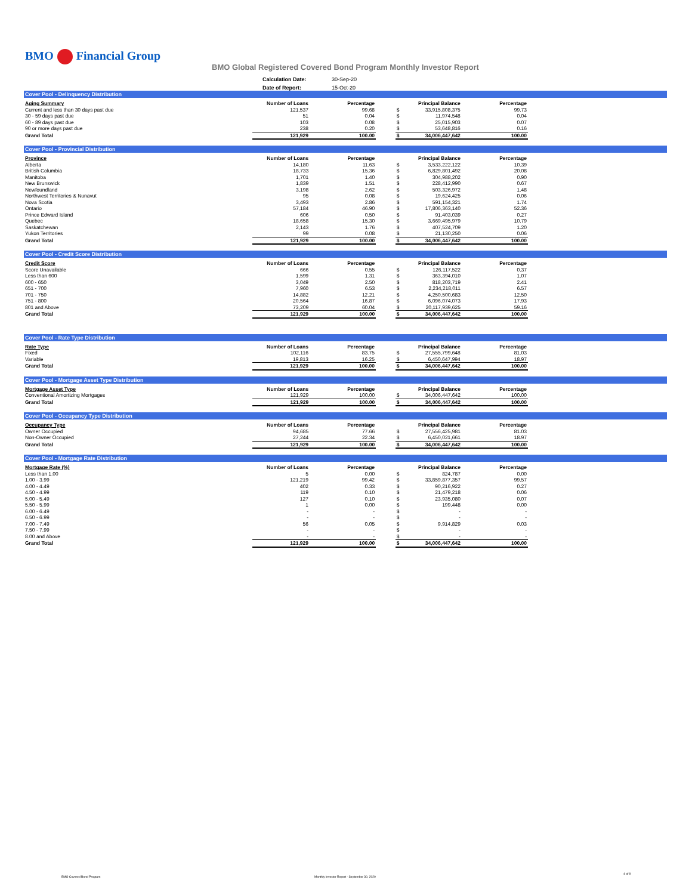BMO Financial Group
BMO Global Registered Covered Bond Program Monthly Investor Report
| Calculation Date: | 30-Sep-20 |
| Date of Report: | 15-Oct-20 |
Cover Pool - Delinquency Distribution
| Aging Summary | Number of Loans | Percentage | | | Principal Balance | Percentage |
| --- | --- | --- | --- | --- | --- | --- |
| Current and less than 30 days past due | 121,537 | 99.68 | | $ | 33,915,808,375 | 99.73 |
| 30 - 59 days past due | 51 | 0.04 | | $ | 11,974,548 | 0.04 |
| 60 - 89 days past due | 103 | 0.08 | | $ | 25,015,903 | 0.07 |
| 90 or more days past due | 238 | 0.20 | | $ | 53,648,816 | 0.16 |
| Grand Total | 121,929 | 100.00 | | $ | 34,006,447,642 | 100.00 |
Cover Pool - Provincial Distribution
| Province | Number of Loans | Percentage | | | Principal Balance | Percentage |
| --- | --- | --- | --- | --- | --- | --- |
| Alberta | 14,180 | 11.63 | | $ | 3,533,222,122 | 10.39 |
| British Columbia | 18,733 | 15.36 | | $ | 6,829,801,492 | 20.08 |
| Manitoba | 1,701 | 1.40 | | $ | 304,988,202 | 0.90 |
| New Brunswick | 1,839 | 1.51 | | $ | 228,412,990 | 0.67 |
| Newfoundland | 3,198 | 2.62 | | $ | 503,326,972 | 1.48 |
| Northwest Territories & Nunavut | 95 | 0.08 | | $ | 19,624,425 | 0.06 |
| Nova Scotia | 3,493 | 2.86 | | $ | 591,154,321 | 1.74 |
| Ontario | 57,184 | 46.90 | | $ | 17,806,363,140 | 52.36 |
| Prince Edward Island | 606 | 0.50 | | $ | 91,403,039 | 0.27 |
| Quebec | 18,658 | 15.30 | | $ | 3,669,495,979 | 10.79 |
| Saskatchewan | 2,143 | 1.76 | | $ | 407,524,709 | 1.20 |
| Yukon Territories | 99 | 0.08 | | $ | 21,130,250 | 0.06 |
| Grand Total | 121,929 | 100.00 | | $ | 34,006,447,642 | 100.00 |
Cover Pool - Credit Score Distribution
| Credit Score | Number of Loans | Percentage | | | Principal Balance | Percentage |
| --- | --- | --- | --- | --- | --- | --- |
| Score Unavailable | 666 | 0.55 | | $ | 126,117,522 | 0.37 |
| Less than 600 | 1,599 | 1.31 | | $ | 363,394,010 | 1.07 |
| 600 - 650 | 3,049 | 2.50 | | $ | 818,203,719 | 2.41 |
| 651 - 700 | 7,960 | 6.53 | | $ | 2,234,218,011 | 6.57 |
| 701 - 750 | 14,882 | 12.21 | | $ | 4,250,500,683 | 12.50 |
| 751 - 800 | 20,564 | 16.87 | | $ | 6,096,074,073 | 17.93 |
| 801 and Above | 73,209 | 60.04 | | $ | 20,117,939,625 | 59.16 |
| Grand Total | 121,929 | 100.00 | | $ | 34,006,447,642 | 100.00 |
Cover Pool - Rate Type Distribution
| Rate Type | Number of Loans | Percentage | | | Principal Balance | Percentage |
| --- | --- | --- | --- | --- | --- | --- |
| Fixed | 102,116 | 83.75 | | $ | 27,555,799,648 | 81.03 |
| Variable | 19,813 | 16.25 | | $ | 6,450,647,994 | 18.97 |
| Grand Total | 121,929 | 100.00 | | $ | 34,006,447,642 | 100.00 |
Cover Pool - Mortgage Asset Type Distribution
| Mortgage Asset Type | Number of Loans | Percentage | | | Principal Balance | Percentage |
| --- | --- | --- | --- | --- | --- | --- |
| Conventional Amortizing Mortgages | 121,929 | 100.00 | | $ | 34,006,447,642 | 100.00 |
| Grand Total | 121,929 | 100.00 | | $ | 34,006,447,642 | 100.00 |
Cover Pool - Occupancy Type Distribution
| Occupancy Type | Number of Loans | Percentage | | | Principal Balance | Percentage |
| --- | --- | --- | --- | --- | --- | --- |
| Owner Occupied | 94,685 | 77.66 | | $ | 27,556,425,981 | 81.03 |
| Non-Owner Occupied | 27,244 | 22.34 | | $ | 6,450,021,661 | 18.97 |
| Grand Total | 121,929 | 100.00 | | $ | 34,006,447,642 | 100.00 |
Cover Pool - Mortgage Rate Distribution
| Mortgage Rate (%) | Number of Loans | Percentage | | | Principal Balance | Percentage |
| --- | --- | --- | --- | --- | --- | --- |
| Less than 1.00 | 5 | 0.00 | | $ | 824,787 | 0.00 |
| 1.00 - 3.99 | 121,219 | 99.42 | | $ | 33,859,877,357 | 99.57 |
| 4.00 - 4.49 | 402 | 0.33 | | $ | 90,216,922 | 0.27 |
| 4.50 - 4.99 | 119 | 0.10 | | $ | 21,479,218 | 0.06 |
| 5.00 - 5.49 | 127 | 0.10 | | $ | 23,935,080 | 0.07 |
| 5.50 - 5.99 | 1 | 0.00 | | $ | 199,448 | 0.00 |
| 6.00 - 6.49 | - | - | | $ | - | - |
| 6.50 - 6.99 | - | - | | $ | - | - |
| 7.00 - 7.49 | 56 | 0.05 | | $ | 9,914,829 | 0.03 |
| 7.50 - 7.99 | - | - | | $ | - | - |
| 8.00 and Above | - | - | | $ | - | - |
| Grand Total | 121,929 | 100.00 | | $ | 34,006,447,642 | 100.00 |
BMO Covered Bond Program
Monthly Investor Report - September 30, 2020
4 of 9